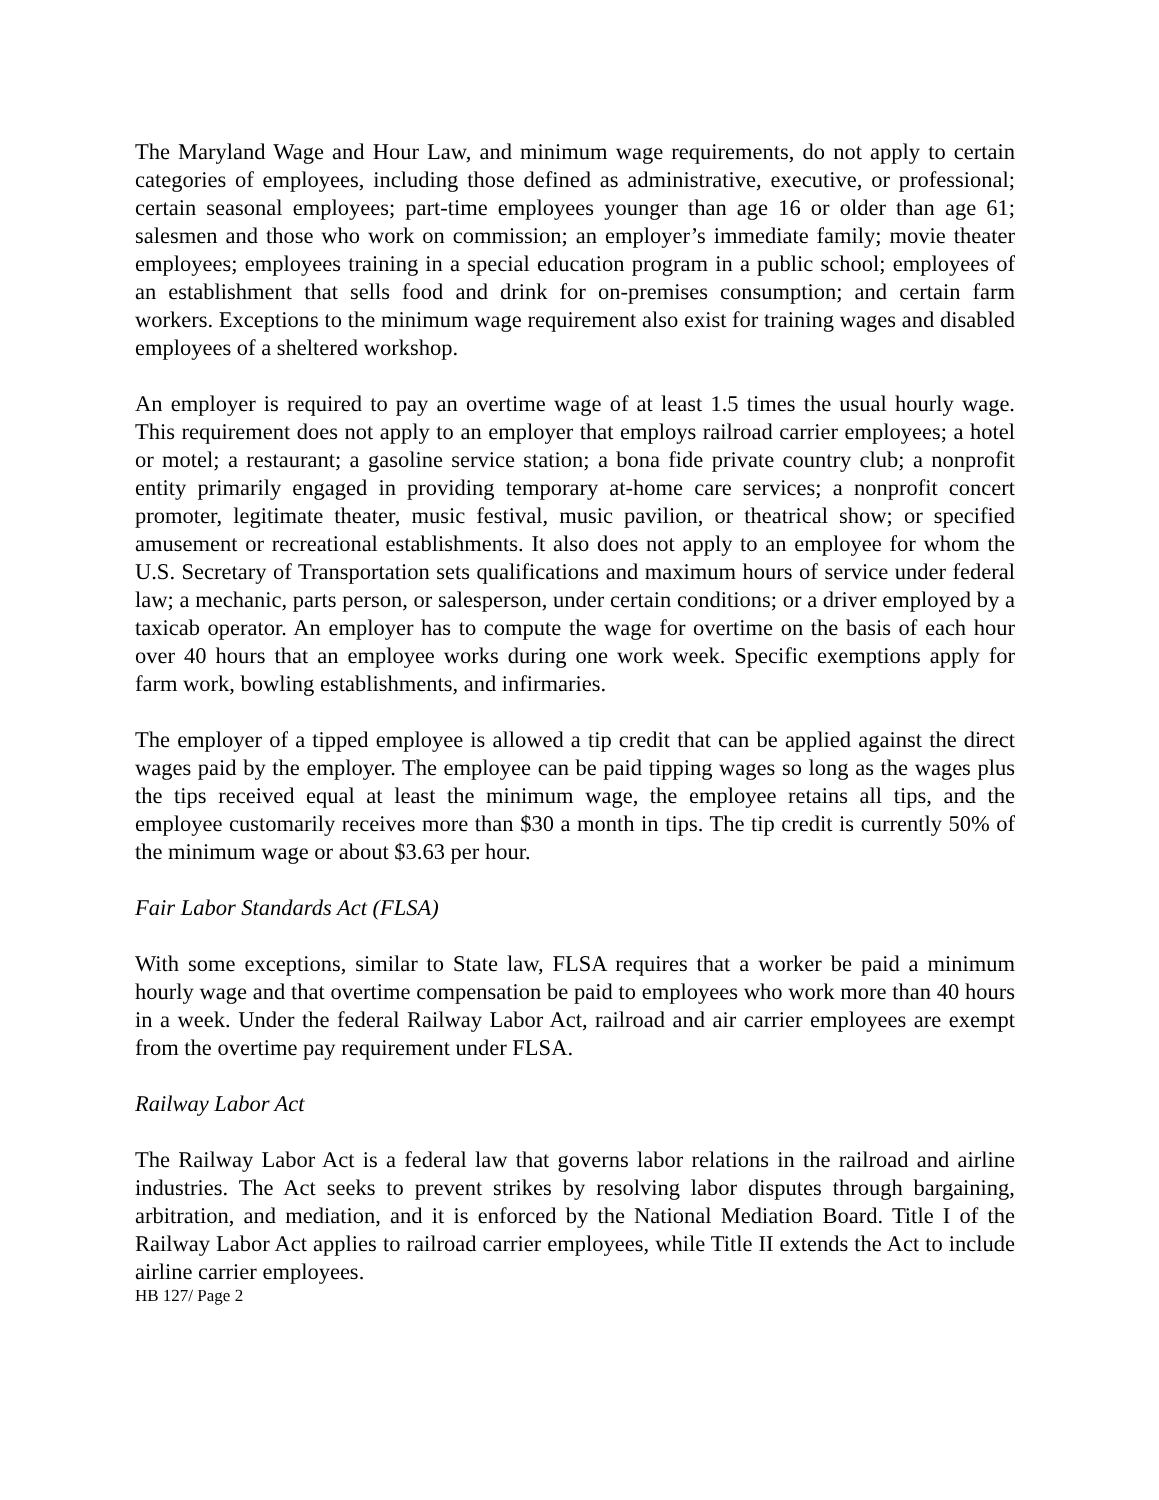The Maryland Wage and Hour Law, and minimum wage requirements, do not apply to certain categories of employees, including those defined as administrative, executive, or professional; certain seasonal employees; part-time employees younger than age 16 or older than age 61; salesmen and those who work on commission; an employer’s immediate family; movie theater employees; employees training in a special education program in a public school; employees of an establishment that sells food and drink for on-premises consumption; and certain farm workers. Exceptions to the minimum wage requirement also exist for training wages and disabled employees of a sheltered workshop.
An employer is required to pay an overtime wage of at least 1.5 times the usual hourly wage. This requirement does not apply to an employer that employs railroad carrier employees; a hotel or motel; a restaurant; a gasoline service station; a bona fide private country club; a nonprofit entity primarily engaged in providing temporary at-home care services; a nonprofit concert promoter, legitimate theater, music festival, music pavilion, or theatrical show; or specified amusement or recreational establishments. It also does not apply to an employee for whom the U.S. Secretary of Transportation sets qualifications and maximum hours of service under federal law; a mechanic, parts person, or salesperson, under certain conditions; or a driver employed by a taxicab operator. An employer has to compute the wage for overtime on the basis of each hour over 40 hours that an employee works during one work week. Specific exemptions apply for farm work, bowling establishments, and infirmaries.
The employer of a tipped employee is allowed a tip credit that can be applied against the direct wages paid by the employer. The employee can be paid tipping wages so long as the wages plus the tips received equal at least the minimum wage, the employee retains all tips, and the employee customarily receives more than $30 a month in tips. The tip credit is currently 50% of the minimum wage or about $3.63 per hour.
Fair Labor Standards Act (FLSA)
With some exceptions, similar to State law, FLSA requires that a worker be paid a minimum hourly wage and that overtime compensation be paid to employees who work more than 40 hours in a week. Under the federal Railway Labor Act, railroad and air carrier employees are exempt from the overtime pay requirement under FLSA.
Railway Labor Act
The Railway Labor Act is a federal law that governs labor relations in the railroad and airline industries. The Act seeks to prevent strikes by resolving labor disputes through bargaining, arbitration, and mediation, and it is enforced by the National Mediation Board. Title I of the Railway Labor Act applies to railroad carrier employees, while Title II extends the Act to include airline carrier employees.
HB 127/ Page 2